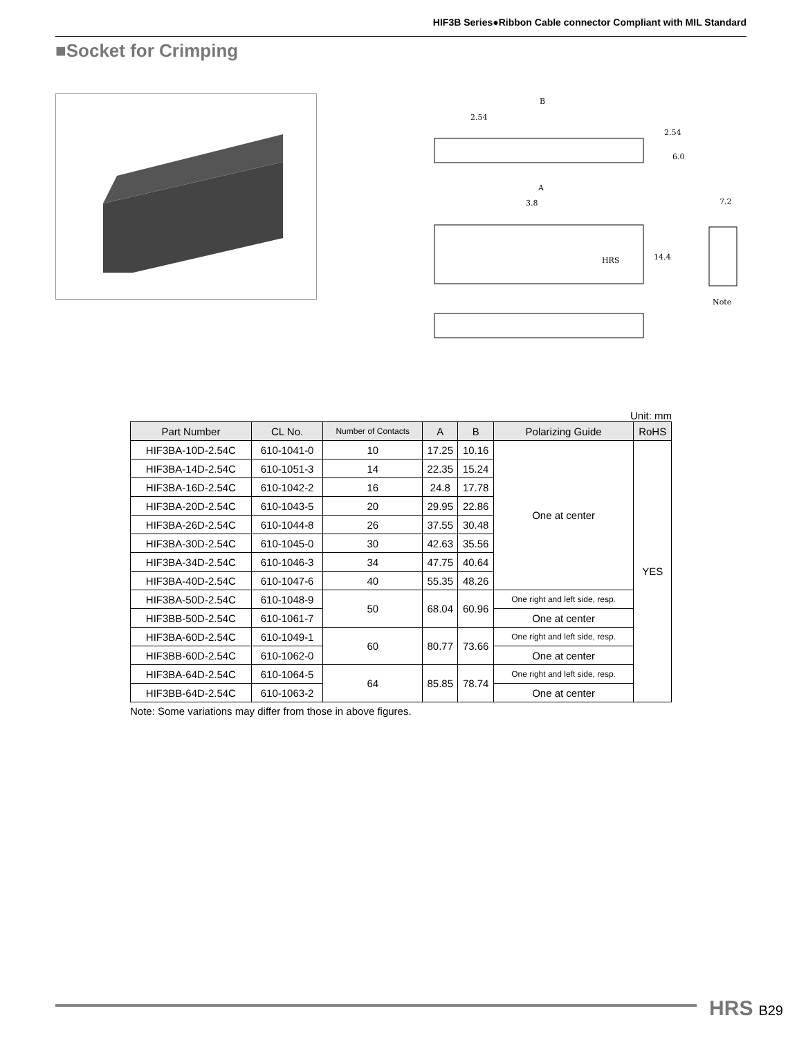HIF3B Series●Ribbon Cable connector Compliant with MIL Standard
■Socket for Crimping
B
2.54
2.54
6.0
A
3.8
HRS
14.4
7.2
Note
Unit: mm
| Part Number | CL No. | Number of Contacts | A | B | Polarizing Guide | RoHS |
| --- | --- | --- | --- | --- | --- | --- |
| HIF3BA-10D-2.54C | 610-1041-0 | 10 | 17.25 | 10.16 | One at center | YES |
| HIF3BA-14D-2.54C | 610-1051-3 | 14 | 22.35 | 15.24 | | |
| HIF3BA-16D-2.54C | 610-1042-2 | 16 | 24.8 | 17.78 | | |
| HIF3BA-20D-2.54C | 610-1043-5 | 20 | 29.95 | 22.86 | | |
| HIF3BA-26D-2.54C | 610-1044-8 | 26 | 37.55 | 30.48 | | |
| HIF3BA-30D-2.54C | 610-1045-0 | 30 | 42.63 | 35.56 | | |
| HIF3BA-34D-2.54C | 610-1046-3 | 34 | 47.75 | 40.64 | | |
| HIF3BA-40D-2.54C | 610-1047-6 | 40 | 55.35 | 48.26 | | |
| HIF3BA-50D-2.54C | 610-1048-9 | 50 | 68.04 | 60.96 | One right and left side, resp. | |
| HIF3BB-50D-2.54C | 610-1061-7 | | | | One at center | |
| HIF3BA-60D-2.54C | 610-1049-1 | 60 | 80.77 | 73.66 | One right and left side, resp. | |
| HIF3BB-60D-2.54C | 610-1062-0 | | | | One at center | |
| HIF3BA-64D-2.54C | 610-1064-5 | 64 | 85.85 | 78.74 | One right and left side, resp. | |
| HIF3BB-64D-2.54C | 610-1063-2 | | | | One at center | |
Note: Some variations may differ from those in above figures.
HRS B29